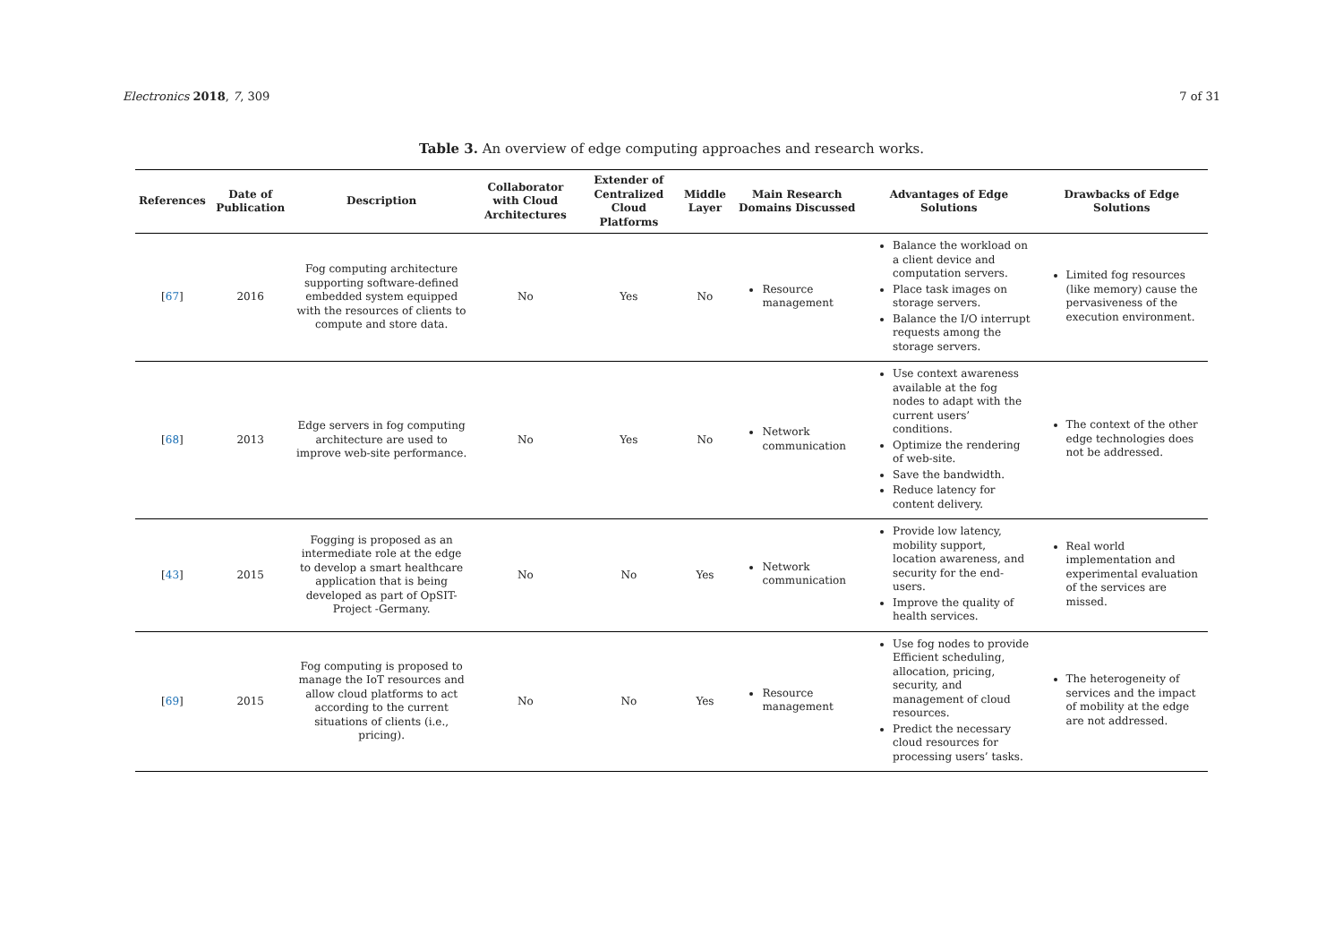Electronics 2018, 7, 309 7 of 31
Table 3. An overview of edge computing approaches and research works.
| References | Date of Publication | Description | Collaborator with Cloud Architectures | Extender of Centralized Cloud Platforms | Middle Layer | Main Research Domains Discussed | Advantages of Edge Solutions | Drawbacks of Edge Solutions |
| --- | --- | --- | --- | --- | --- | --- | --- | --- |
| [ 67 ] | 2016 | Fog computing architecture supporting software-defined embedded system equipped with the resources of clients to compute and store data. | No | Yes | No | Resource management | Balance the workload on a client device and computation servers. Place task images on storage servers. Balance the I/O interrupt requests among the storage servers. | Limited fog resources (like memory) cause the pervasiveness of the execution environment. |
| [ 68 ] | 2013 | Edge servers in fog computing architecture are used to improve web-site performance. | No | Yes | No | Network communication | Use context awareness available at the fog nodes to adapt with the current users’ conditions. Optimize the rendering of web-site. Save the bandwidth. Reduce latency for content delivery. | The context of the other edge technologies does not be addressed. |
| [ 43 ] | 2015 | Fogging is proposed as an intermediate role at the edge to develop a smart healthcare application that is being developed as part of OpSIT-Project -Germany. | No | No | Yes | Network communication | Provide low latency, mobility support, location awareness, and security for the end-users. Improve the quality of health services. | Real world implementation and experimental evaluation of the services are missed. |
| [ 69 ] | 2015 | Fog computing is proposed to manage the IoT resources and allow cloud platforms to act according to the current situations of clients (i.e., pricing). | No | No | Yes | Resource management | Use fog nodes to provide Efficient scheduling, allocation, pricing, security, and management of cloud resources. Predict the necessary cloud resources for processing users’ tasks. | The heterogeneity of services and the impact of mobility at the edge are not addressed. |